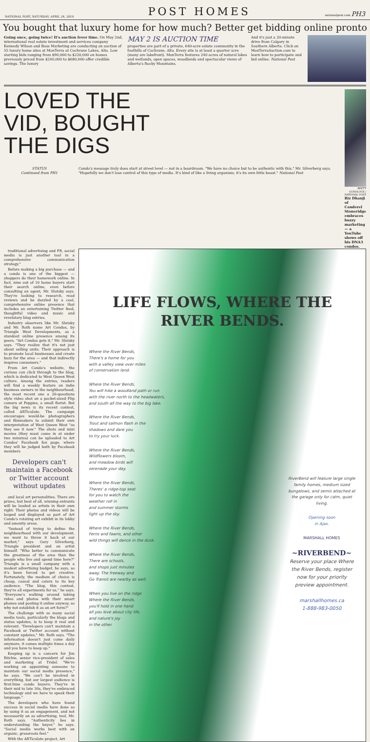NATIONAL POST, SATURDAY, APRIL 24, 2010 POST HOMES nationalpost.com PH3
You bought that luxury home for how much? Better get bidding online pronto
Going once, going twice! It's auction fever time. On May 2nd, international real estate investment and services company Kennedy Wilson and Buss Marketing are conducting an auction of 55 luxury home sites at MonTerra at Cochrane Lakes, Alta. Low starting bids ranging from $90,000 to $220,000 on homes previously priced from $240,000 to $680,000 offer credible savings. The luxury
MAY 2 IS AUCTION TIME
properties are part of a private, 640-acre estate community in the foothills of Cochrane, Alta. Every site is at least a quarter acre (many are lakefront). MonTerra features 240 acres of natural lakes and wetlands, open spaces, woodlands and spectacular views of Alberta's Rocky Mountains.
And it's just a 20-minute drive from Calgary in Southern Alberta. Click on MonTerraAuction.com to learn how to participate and bid online. National Post
LOVED THE VID, BOUGHT THE DIGS
STATUS
Continued from PH1
Condo's message truly does start at street level — not in a boardroom. "We have no choice but to be authentic with this," Mr. Silverberg says. "Hopefully we don't lose control of this type of media. It's kind of like a living organism; it's its own little beast." National Post
BRETT GUNDLOCK / NATIONAL POST
Riz Dhanji of Canderel Stoneridge embraces buzzy marketing — a YouTube shows off his DNA3 condos.
traditional advertising and PR, social media is just another tool in a comprehensive communication strategy."
Before making a big purchase — and a condo is one of the biggest — shoppers do their homework online. In fact, nine out of 10 home buyers start their search online, even before consulting an agent, Mr. Slutsky says. They're looking to research, read reviews and be dazzled by a cool, comprehensive online presence that includes an entertaining Twitter feed, thoughtful video and music and revelatory blog entries.
Industry observers like Mr. Slutsky and Mr. Roth name Art Condos, by Triangle West Developments, as a standout online presence among its peers. "Art Condos gets it," Mr. Slutsky says. "They realize that it's not just about selling units. Their approach is to promote local businesses and create buzz for the area — and that indirectly inspires consumers."
From Art Condo's website, the curious can click through to the blog, which is dedicated to West Queen West culture. Among the entries, readers will find a weekly feature on indie business owners in the neighbourhood, the most recent one a 20-questions style video shot on a pocket-sized Flip camera at Poppies, a small florist. But the big news is its recent contest, called ARTiculate. The campaign encourages would-be photographers and filmmakers to submit their own interpretation of West Queen West "as they see it now." The shots and mini movies (they must come in at under two minutes) can be uploaded to Art Condos' Facebook fan page, where they will be judged both by Facebook members
Developers can't maintain a Facebook or Twitter account without updates
and local art personalities. There are prizes, but best of all, winning entrants will be lauded as artists in their own right: Their photos and videos will be looped and displayed as part of Art Condo's rotating art exhibit in its lobby and amenity areas.
"Instead of trying to define the neighbourhood with our development, we want to throw it back at our market," says Gary Silverberg, Triangle president and an artist himself. "Who better to communicate the greatness of the area than the people who live and spend time here?" Triangle is a small company with a modest advertising budget, he says, so it's been forced to get creative. Fortunately, the medium of choice is cheap, casual and caters to its key audience. "The blog, this contest, they're all experiments for us," he says. "Everyone's walking around taking video and photos with their smart phones and posting it online anyway, so why not establish it as an art form?"
The challenge with so many social media tools, particularly the blogs and status updates, is to keep it real and relevant. "Developers can't maintain a Facebook or Twitter account without constant updates," Mr. Roth says. "The information doesn't just come daily anymore, it comes multiple times a day and you have to keep up."
Keeping up is a concern for Jim Ritchie, senior vice-president of sales and marketing at Tridel. "We're working on appointing someone to maintain our social media presence," he says. "We can't be involved in everything, but our largest audience is first-time condo buyers: They're in their mid to late 30s, they've embraced technology and we have to speak their language."
The developers who have found success in social media have done so by using it as an engagement, and not necessarily an as advertising, tool, Mr. Roth says. "Authenticity lies in understanding the buyer," he says. "Social media works best with an organic, grassroots feel."
With the ARTiculate project, Art
LIFE FLOWS, WHERE THE RIVER BENDS.
Where the River Bends,
There's a home for you
with a valley view over miles
of conservation land.
Where the River Bends,
You will hike a woodland path or run
with the river north to the headwaters,
and south all the way to the big lake.
Where the River Bends,
Trout and salmon flash in the
shadows and dare you
to try your luck.
Where the River Bends,
Wildflowers bloom,
and meadow birds will
serenade your day.
Where the River Bends,
Theres' a ridge-top seat
for you to watch the
weather roll in
and summer storms
light up the sky.
Where the River Bends,
Ferns and fawns, and other
wild things will dance in the dusk.
Where the River Bends,
There are schools,
and shops just minutes
away. The freeway and
Go Transit are nearby as well.
When you live on the ridge
Where the River Bends,
you'll hold in one hand
all you love about city life,
and nature's joy
in the other.
RiverBend will feature large single family homes, medium sized bungalows, and semis attached at the garage only for calm, quiet living.
Opening soon
in Ajax.
MARSHALL HOMES
~RIVERBEND~
Reserve your place Where the River Bends, register now for your priority preview appointment.
marshallhomes.ca
1-888-983-0050